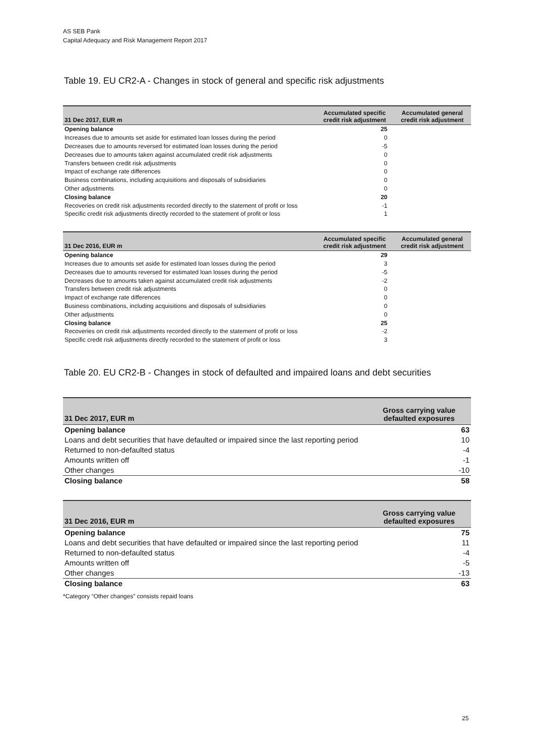AS SEB Pank
Capital Adequacy and Risk Management Report 2017
Table 19. EU CR2-A - Changes in stock of general and specific risk adjustments
| 31 Dec 2017, EUR m | Accumulated specific credit risk adjustment | Accumulated general credit risk adjustment |
| --- | --- | --- |
| Opening balance | 25 | |
| Increases due to amounts set aside for estimated loan losses during the period | 0 | |
| Decreases due to amounts reversed for estimated loan losses during the period | -5 | |
| Decreases due to amounts taken against accumulated credit risk adjustments | 0 | |
| Transfers between credit risk adjustments | 0 | |
| Impact of exchange rate differences | 0 | |
| Business combinations, including acquisitions and disposals of subsidiaries | 0 | |
| Other adjustments | 0 | |
| Closing balance | 20 | |
| Recoveries on credit risk adjustments recorded directly to the statement of profit or loss | -1 | |
| Specific credit risk adjustments directly recorded to the statement of profit or loss | 1 | |
| 31 Dec 2016, EUR m | Accumulated specific credit risk adjustment | Accumulated general credit risk adjustment |
| --- | --- | --- |
| Opening balance | 29 | |
| Increases due to amounts set aside for estimated loan losses during the period | 3 | |
| Decreases due to amounts reversed for estimated loan losses during the period | -5 | |
| Decreases due to amounts taken against accumulated credit risk adjustments | -2 | |
| Transfers between credit risk adjustments | 0 | |
| Impact of exchange rate differences | 0 | |
| Business combinations, including acquisitions and disposals of subsidiaries | 0 | |
| Other adjustments | 0 | |
| Closing balance | 25 | |
| Recoveries on credit risk adjustments recorded directly to the statement of profit or loss | -2 | |
| Specific credit risk adjustments directly recorded to the statement of profit or loss | 3 | |
Table 20. EU CR2-B - Changes in stock of defaulted and impaired loans and debt securities
| 31 Dec 2017, EUR m | Gross carrying value defaulted exposures |
| --- | --- |
| Opening balance | 63 |
| Loans and debt securities that have defaulted or impaired since the last reporting period | 10 |
| Returned to non-defaulted status | -4 |
| Amounts written off | -1 |
| Other changes | -10 |
| Closing balance | 58 |
| 31 Dec 2016, EUR m | Gross carrying value defaulted exposures |
| --- | --- |
| Opening balance | 75 |
| Loans and debt securities that have defaulted or impaired since the last reporting period | 11 |
| Returned to non-defaulted status | -4 |
| Amounts written off | -5 |
| Other changes | -13 |
| Closing balance | 63 |
*Category “Other changes” consists repaid loans
25